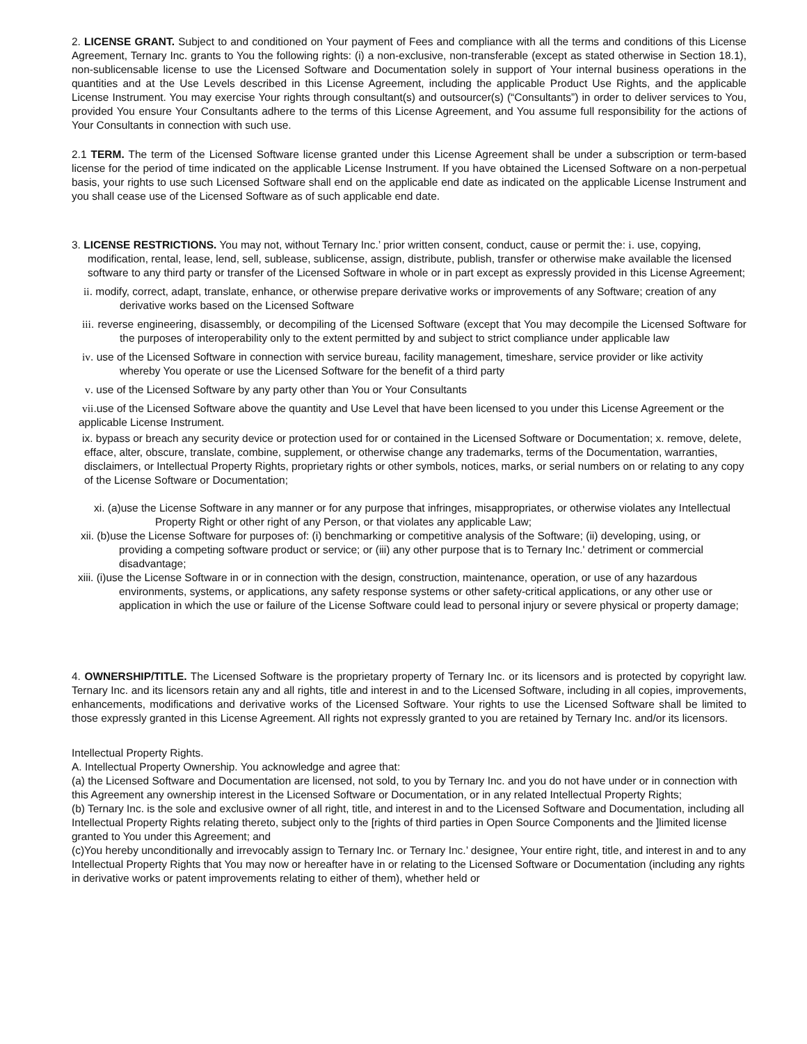2. LICENSE GRANT. Subject to and conditioned on Your payment of Fees and compliance with all the terms and conditions of this License Agreement, Ternary Inc. grants to You the following rights: (i) a non-exclusive, non-transferable (except as stated otherwise in Section 18.1), non-sublicensable license to use the Licensed Software and Documentation solely in support of Your internal business operations in the quantities and at the Use Levels described in this License Agreement, including the applicable Product Use Rights, and the applicable License Instrument. You may exercise Your rights through consultant(s) and outsourcer(s) (“Consultants”) in order to deliver services to You, provided You ensure Your Consultants adhere to the terms of this License Agreement, and You assume full responsibility for the actions of Your Consultants in connection with such use.
2.1 TERM. The term of the Licensed Software license granted under this License Agreement shall be under a subscription or term-based license for the period of time indicated on the applicable License Instrument. If you have obtained the Licensed Software on a non-perpetual basis, your rights to use such Licensed Software shall end on the applicable end date as indicated on the applicable License Instrument and you shall cease use of the Licensed Software as of such applicable end date.
3. LICENSE RESTRICTIONS. You may not, without Ternary Inc.’ prior written consent, conduct, cause or permit the: i. use, copying, modification, rental, lease, lend, sell, sublease, sublicense, assign, distribute, publish, transfer or otherwise make available the licensed software to any third party or transfer of the Licensed Software in whole or in part except as expressly provided in this License Agreement;
ii. modify, correct, adapt, translate, enhance, or otherwise prepare derivative works or improvements of any Software; creation of any derivative works based on the Licensed Software
iii. reverse engineering, disassembly, or decompiling of the Licensed Software (except that You may decompile the Licensed Software for the purposes of interoperability only to the extent permitted by and subject to strict compliance under applicable law
iv. use of the Licensed Software in connection with service bureau, facility management, timeshare, service provider or like activity whereby You operate or use the Licensed Software for the benefit of a third party
v. use of the Licensed Software by any party other than You or Your Consultants
vii.use of the Licensed Software above the quantity and Use Level that have been licensed to you under this License Agreement or the applicable License Instrument.
ix. bypass or breach any security device or protection used for or contained in the Licensed Software or Documentation; x. remove, delete, efface, alter, obscure, translate, combine, supplement, or otherwise change any trademarks, terms of the Documentation, warranties, disclaimers, or Intellectual Property Rights, proprietary rights or other symbols, notices, marks, or serial numbers on or relating to any copy of the License Software or Documentation;
xi. (a)use the License Software in any manner or for any purpose that infringes, misappropriates, or otherwise violates any Intellectual Property Right or other right of any Person, or that violates any applicable Law;
xii. (b)use the License Software for purposes of: (i) benchmarking or competitive analysis of the Software; (ii) developing, using, or providing a competing software product or service; or (iii) any other purpose that is to Ternary Inc.' detriment or commercial disadvantage;
xiii. (i)use the License Software in or in connection with the design, construction, maintenance, operation, or use of any hazardous environments, systems, or applications, any safety response systems or other safety-critical applications, or any other use or application in which the use or failure of the License Software could lead to personal injury or severe physical or property damage;
4. OWNERSHIP/TITLE. The Licensed Software is the proprietary property of Ternary Inc. or its licensors and is protected by copyright law. Ternary Inc. and its licensors retain any and all rights, title and interest in and to the Licensed Software, including in all copies, improvements, enhancements, modifications and derivative works of the Licensed Software. Your rights to use the Licensed Software shall be limited to those expressly granted in this License Agreement. All rights not expressly granted to you are retained by Ternary Inc. and/or its licensors.
Intellectual Property Rights.
A. Intellectual Property Ownership. You acknowledge and agree that:
(a) the Licensed Software and Documentation are licensed, not sold, to you by Ternary Inc. and you do not have under or in connection with this Agreement any ownership interest in the Licensed Software or Documentation, or in any related Intellectual Property Rights;
(b) Ternary Inc. is the sole and exclusive owner of all right, title, and interest in and to the Licensed Software and Documentation, including all Intellectual Property Rights relating thereto, subject only to the [rights of third parties in Open Source Components and the ]limited license granted to You under this Agreement; and
(c)You hereby unconditionally and irrevocably assign to Ternary Inc. or Ternary Inc.’ designee, Your entire right, title, and interest in and to any Intellectual Property Rights that You may now or hereafter have in or relating to the Licensed Software or Documentation (including any rights in derivative works or patent improvements relating to either of them), whether held or